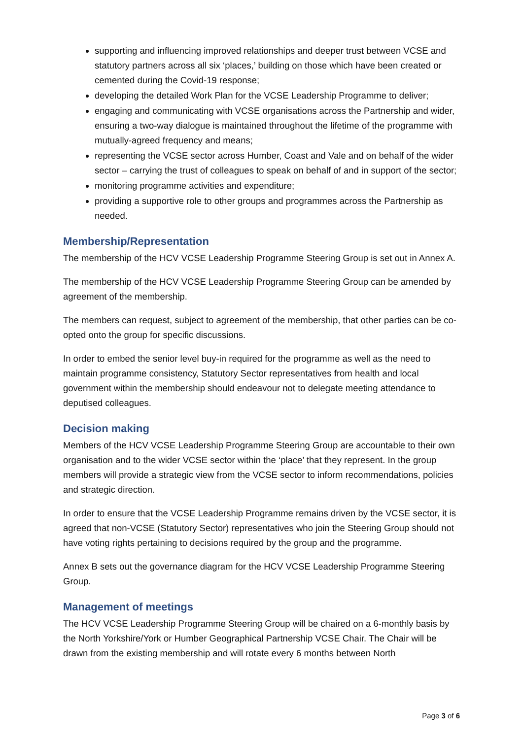supporting and influencing improved relationships and deeper trust between VCSE and statutory partners across all six ‘places,’ building on those which have been created or cemented during the Covid-19 response;
developing the detailed Work Plan for the VCSE Leadership Programme to deliver;
engaging and communicating with VCSE organisations across the Partnership and wider, ensuring a two-way dialogue is maintained throughout the lifetime of the programme with mutually-agreed frequency and means;
representing the VCSE sector across Humber, Coast and Vale and on behalf of the wider sector – carrying the trust of colleagues to speak on behalf of and in support of the sector;
monitoring programme activities and expenditure;
providing a supportive role to other groups and programmes across the Partnership as needed.
Membership/Representation
The membership of the HCV VCSE Leadership Programme Steering Group is set out in Annex A.
The membership of the HCV VCSE Leadership Programme Steering Group can be amended by agreement of the membership.
The members can request, subject to agreement of the membership, that other parties can be co-opted onto the group for specific discussions.
In order to embed the senior level buy-in required for the programme as well as the need to maintain programme consistency, Statutory Sector representatives from health and local government within the membership should endeavour not to delegate meeting attendance to deputised colleagues.
Decision making
Members of the HCV VCSE Leadership Programme Steering Group are accountable to their own organisation and to the wider VCSE sector within the ‘place’ that they represent. In the group members will provide a strategic view from the VCSE sector to inform recommendations, policies and strategic direction.
In order to ensure that the VCSE Leadership Programme remains driven by the VCSE sector, it is agreed that non-VCSE (Statutory Sector) representatives who join the Steering Group should not have voting rights pertaining to decisions required by the group and the programme.
Annex B sets out the governance diagram for the HCV VCSE Leadership Programme Steering Group.
Management of meetings
The HCV VCSE Leadership Programme Steering Group will be chaired on a 6-monthly basis by the North Yorkshire/York or Humber Geographical Partnership VCSE Chair. The Chair will be drawn from the existing membership and will rotate every 6 months between North
Page 3 of 6